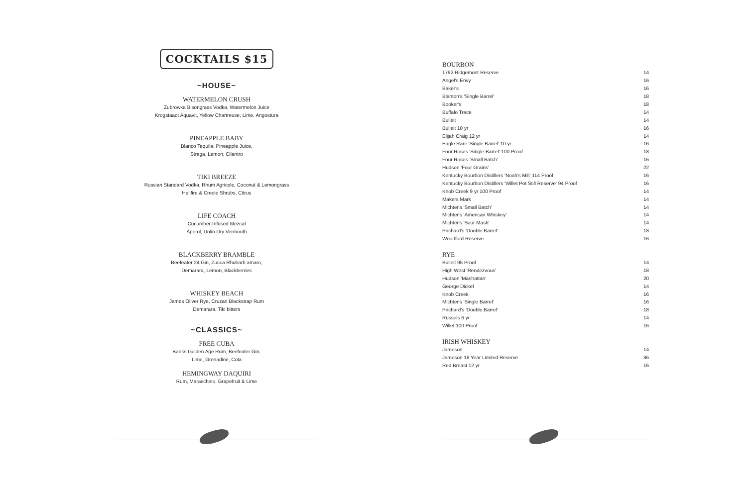COCKTAILS $15
~HOUSE~
WATERMELON CRUSH
Zubrowka Bisongrass Vodka, Watermelon Juice
Krogstaadt Aquavit, Yellow Chartreuse, Lime, Angostura
PINEAPPLE BABY
Blanco Tequila, Pineapple Juice,
Strega, Lemon, Cilantro
TIKI BREEZE
Russian Standard Vodka, Rhum Agricole, Coconut & Lemongrass
Hellfire & Creole Shrubs, Citrus
LIFE COACH
Cucumber-Infused Mezcal
Aperol, Dolin Dry Vermouth
BLACKBERRY BRAMBLE
Beefeater 24 Gin, Zucca Rhubarb amaro,
Demarara, Lemon, Blackberries
WHISKEY BEACH
James Oliver Rye, Cruzan Blackstrap Rum
Demarara, Tiki bitters
~CLASSICS~
FREE CUBA
Banks Golden Age Rum, Beefeater Gin,
Lime, Grenadine, Cola
HEMINGWAY DAQUIRI
Rum, Maraschino, Grapefruit & Lime
BOURBON
| 1792 Ridgemont Reserve | 14 |
| Angel's Envy | 16 |
| Baker's | 16 |
| Blanton's 'Single Barrel' | 18 |
| Booker's | 18 |
| Buffalo Trace | 14 |
| Bulleit | 14 |
| Bulleit 10 yr | 16 |
| Elijah Craig 12 yr | 14 |
| Eagle Rare 'Single Barrel' 10 yr | 16 |
| Four Roses 'Single Barrel' 100 Proof | 18 |
| Four Roses 'Small Batch' | 16 |
| Hudson 'Four Grains' | 22 |
| Kentucky Bourbon Distillers 'Noah's Mill' 114 Proof | 16 |
| Kentucky Bourbon Distillers 'Willet Pot Still Reserve' 94 Proof | 16 |
| Knob Creek 9 yr 100 Proof | 14 |
| Makers Mark | 14 |
| Michter's 'Small Batch' | 14 |
| Michter's 'American Whiskey' | 14 |
| Michter's 'Sour Mash' | 14 |
| Prichard's 'Double Barrel' | 18 |
| Woodford Reserve | 16 |
RYE
| Bulleit 95 Proof | 14 |
| High West 'Rendezvous' | 18 |
| Hudson 'Manhattan' | 20 |
| George Dickel | 14 |
| Knob Creek | 16 |
| Michter's 'Single Barrel' | 16 |
| Prichard's 'Double Barrel' | 18 |
| Russels 6 yr | 14 |
| Willet 100 Proof | 16 |
IRISH WHISKEY
| Jameson | 14 |
| Jameson 18 Year Limited Reserve | 36 |
| Red Breast 12 yr | 16 |